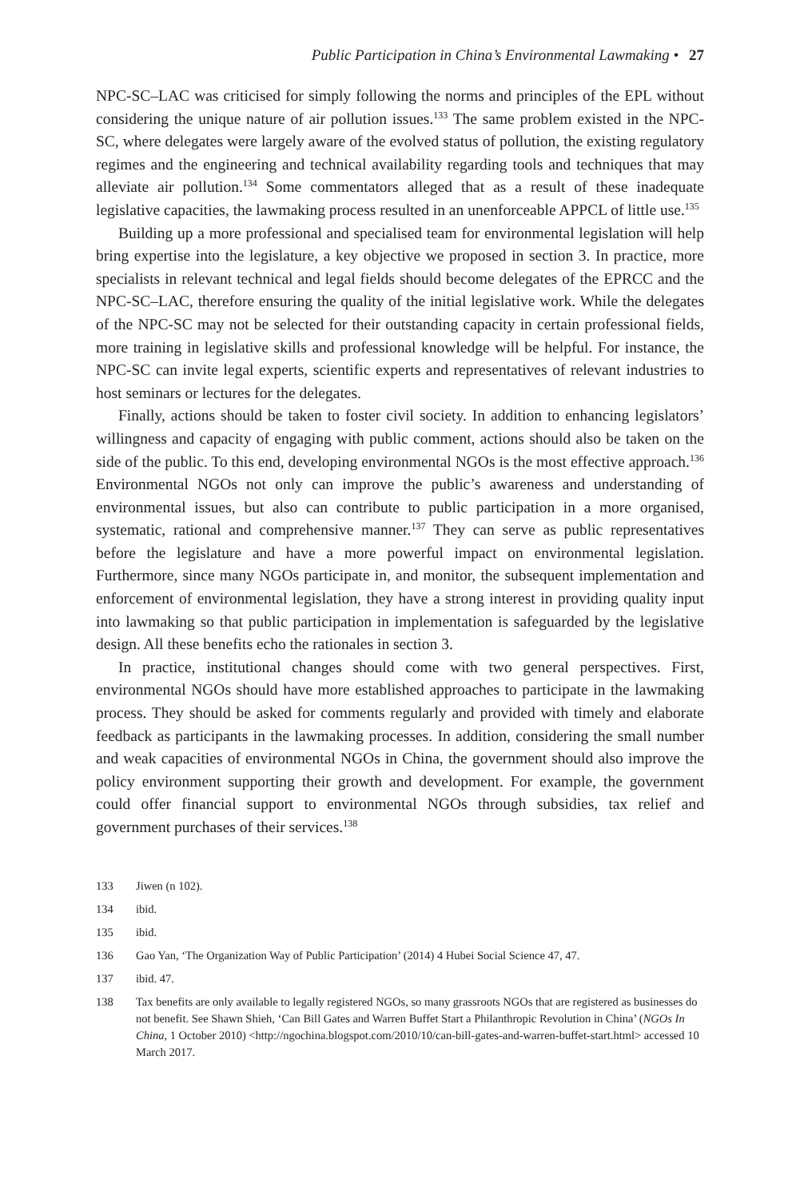Public Participation in China’s Environmental Lawmaking • 27
NPC-SC–LAC was criticised for simply following the norms and principles of the EPL without considering the unique nature of air pollution issues.<sup>133</sup> The same problem existed in the NPC-SC, where delegates were largely aware of the evolved status of pollution, the existing regulatory regimes and the engineering and technical availability regarding tools and techniques that may alleviate air pollution.<sup>134</sup> Some commentators alleged that as a result of these inadequate legislative capacities, the lawmaking process resulted in an unenforceable APPCL of little use.<sup>135</sup>
Building up a more professional and specialised team for environmental legislation will help bring expertise into the legislature, a key objective we proposed in section 3. In practice, more specialists in relevant technical and legal fields should become delegates of the EPRCC and the NPC-SC–LAC, therefore ensuring the quality of the initial legislative work. While the delegates of the NPC-SC may not be selected for their outstanding capacity in certain professional fields, more training in legislative skills and professional knowledge will be helpful. For instance, the NPC-SC can invite legal experts, scientific experts and representatives of relevant industries to host seminars or lectures for the delegates.
Finally, actions should be taken to foster civil society. In addition to enhancing legislators’ willingness and capacity of engaging with public comment, actions should also be taken on the side of the public. To this end, developing environmental NGOs is the most effective approach.<sup>136</sup> Environmental NGOs not only can improve the public’s awareness and understanding of environmental issues, but also can contribute to public participation in a more organised, systematic, rational and comprehensive manner.<sup>137</sup> They can serve as public representatives before the legislature and have a more powerful impact on environmental legislation. Furthermore, since many NGOs participate in, and monitor, the subsequent implementation and enforcement of environmental legislation, they have a strong interest in providing quality input into lawmaking so that public participation in implementation is safeguarded by the legislative design. All these benefits echo the rationales in section 3.
In practice, institutional changes should come with two general perspectives. First, environmental NGOs should have more established approaches to participate in the lawmaking process. They should be asked for comments regularly and provided with timely and elaborate feedback as participants in the lawmaking processes. In addition, considering the small number and weak capacities of environmental NGOs in China, the government should also improve the policy environment supporting their growth and development. For example, the government could offer financial support to environmental NGOs through subsidies, tax relief and government purchases of their services.<sup>138</sup>
133 Jiwen (n 102).
134 ibid.
135 ibid.
136 Gao Yan, ‘The Organization Way of Public Participation’ (2014) 4 Hubei Social Science 47, 47.
137 ibid. 47.
138 Tax benefits are only available to legally registered NGOs, so many grassroots NGOs that are registered as businesses do not benefit. See Shawn Shieh, ‘Can Bill Gates and Warren Buffet Start a Philanthropic Revolution in China’ (NGOs In China, 1 October 2010) <http://ngochina.blogspot.com/2010/10/can-bill-gates-and-warren-buffet-start.html> accessed 10 March 2017.